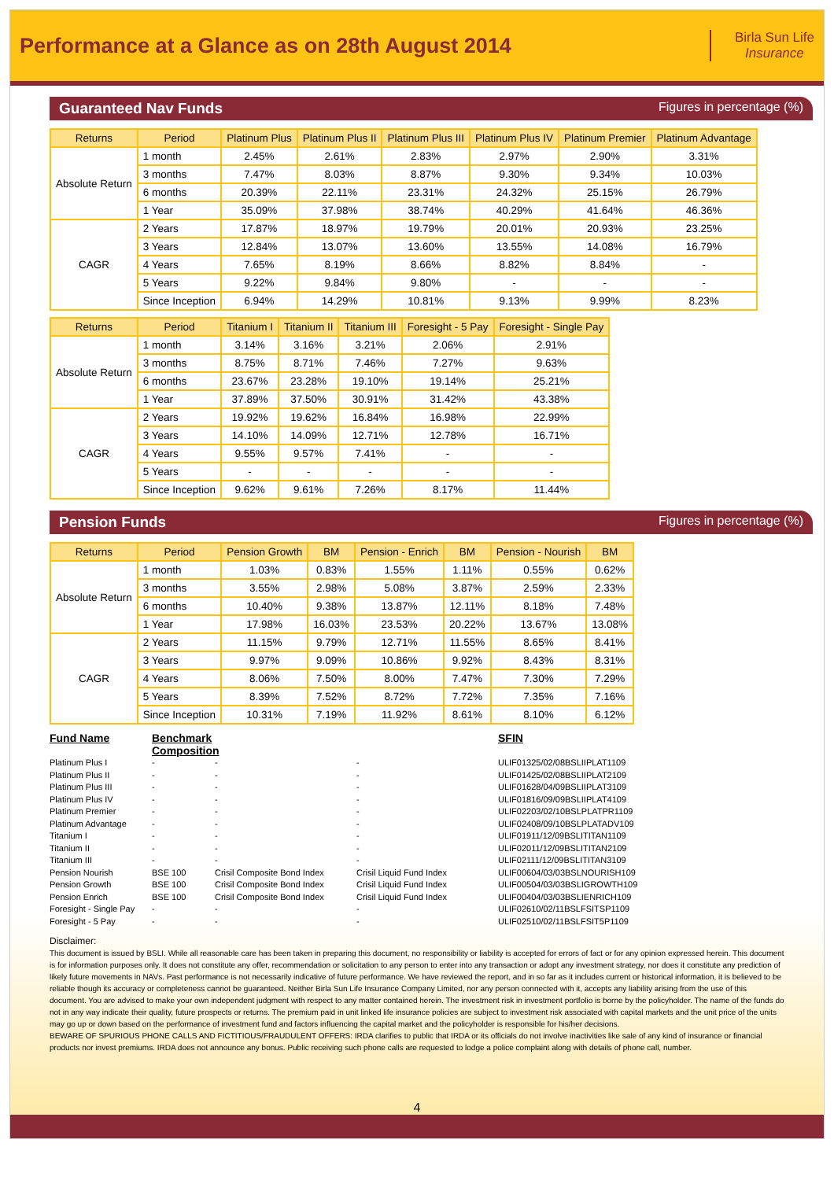Performance at a Glance as on 28th August 2014
Birla Sun Life
Insurance
Guaranteed Nav Funds Figures in percentage (%)
| Returns | Period | Platinum Plus | Platinum Plus II | Platinum Plus III | Platinum Plus IV | Platinum Premier | Platinum Advantage |
| --- | --- | --- | --- | --- | --- | --- | --- |
| Absolute Return | 1 month | 2.45% | 2.61% | 2.83% | 2.97% | 2.90% | 3.31% |
| | 3 months | 7.47% | 8.03% | 8.87% | 9.30% | 9.34% | 10.03% |
| | 6 months | 20.39% | 22.11% | 23.31% | 24.32% | 25.15% | 26.79% |
| | 1 Year | 35.09% | 37.98% | 38.74% | 40.29% | 41.64% | 46.36% |
| CAGR | 2 Years | 17.87% | 18.97% | 19.79% | 20.01% | 20.93% | 23.25% |
| | 3 Years | 12.84% | 13.07% | 13.60% | 13.55% | 14.08% | 16.79% |
| | 4 Years | 7.65% | 8.19% | 8.66% | 8.82% | 8.84% | - |
| | 5 Years | 9.22% | 9.84% | 9.80% | - | - | - |
| | Since Inception | 6.94% | 14.29% | 10.81% | 9.13% | 9.99% | 8.23% |
| Returns | Period | Titanium I | Titanium II | Titanium III | Foresight - 5 Pay | Foresight - Single Pay |
| --- | --- | --- | --- | --- | --- | --- |
| Absolute Return | 1 month | 3.14% | 3.16% | 3.21% | 2.06% | 2.91% |
| | 3 months | 8.75% | 8.71% | 7.46% | 7.27% | 9.63% |
| | 6 months | 23.67% | 23.28% | 19.10% | 19.14% | 25.21% |
| | 1 Year | 37.89% | 37.50% | 30.91% | 31.42% | 43.38% |
| CAGR | 2 Years | 19.92% | 19.62% | 16.84% | 16.98% | 22.99% |
| | 3 Years | 14.10% | 14.09% | 12.71% | 12.78% | 16.71% |
| | 4 Years | 9.55% | 9.57% | 7.41% | - | - |
| | 5 Years | - | - | - | - | - |
| | Since Inception | 9.62% | 9.61% | 7.26% | 8.17% | 11.44% |
Pension Funds Figures in percentage (%)
| Returns | Period | Pension Growth | BM | Pension - Enrich | BM | Pension - Nourish | BM |
| --- | --- | --- | --- | --- | --- | --- | --- |
| Absolute Return | 1 month | 1.03% | 0.83% | 1.55% | 1.11% | 0.55% | 0.62% |
| | 3 months | 3.55% | 2.98% | 5.08% | 3.87% | 2.59% | 2.33% |
| | 6 months | 10.40% | 9.38% | 13.87% | 12.11% | 8.18% | 7.48% |
| | 1 Year | 17.98% | 16.03% | 23.53% | 20.22% | 13.67% | 13.08% |
| CAGR | 2 Years | 11.15% | 9.79% | 12.71% | 11.55% | 8.65% | 8.41% |
| | 3 Years | 9.97% | 9.09% | 10.86% | 9.92% | 8.43% | 8.31% |
| | 4 Years | 8.06% | 7.50% | 8.00% | 7.47% | 7.30% | 7.29% |
| | 5 Years | 8.39% | 7.52% | 8.72% | 7.72% | 7.35% | 7.16% |
| | Since Inception | 10.31% | 7.19% | 11.92% | 8.61% | 8.10% | 6.12% |
Fund Name Benchmark Composition SFIN Platinum Plus I - - - ULIF01325/02/08BSLIIPLAT1109 Platinum Plus II - - - ULIF01425/02/08BSLIIPLAT2109 Platinum Plus III - - - ULIF01628/04/09BSLIIPLAT3109 Platinum Plus IV - - - ULIF01816/09/09BSLIIPLAT4109 Platinum Premier - - - ULIF02203/02/10BSLPLATPR1109 Platinum Advantage - - - ULIF02408/09/10BSLPLATADV109 Titanium I - - - ULIF01911/12/09BSLITITAN1109 Titanium II - - - ULIF02011/12/09BSLITITAN2109 Titanium III - - - ULIF02111/12/09BSLITITAN3109 Pension Nourish BSE 100 Crisil Composite Bond Index Crisil Liquid Fund Index ULIF00604/03/03BSLNOURISH109 Pension Growth BSE 100 Crisil Composite Bond Index Crisil Liquid Fund Index ULIF00504/03/03BSLIGROWTH109 Pension Enrich BSE 100 Crisil Composite Bond Index Crisil Liquid Fund Index ULIF00404/03/03BSLIENRICH109 Foresight - Single Pay - - - ULIF02610/02/11BSLFSITSP1109 Foresight - 5 Pay - - - ULIF02510/02/11BSLFSIT5P1109
Disclaimer:
This document is issued by BSLI. While all reasonable care has been taken in preparing this document, no responsibility or liability is accepted for errors of fact or for any opinion expressed herein. This document is for information purposes only. It does not constitute any offer, recommendation or solicitation to any person to enter into any transaction or adopt any investment strategy, nor does it constitute any prediction of likely future movements in NAVs. Past performance is not necessarily indicative of future performance. We have reviewed the report, and in so far as it includes current or historical information, it is believed to be reliable though its accuracy or completeness cannot be guaranteed. Neither Birla Sun Life Insurance Company Limited, nor any person connected with it, accepts any liability arising from the use of this document. You are advised to make your own independent judgment with respect to any matter contained herein. The investment risk in investment portfolio is borne by the policyholder. The name of the funds do not in any way indicate their quality, future prospects or returns. The premium paid in unit linked life insurance policies are subject to investment risk associated with capital markets and the unit price of the units may go up or down based on the performance of investment fund and factors influencing the capital market and the policyholder is responsible for his/her decisions.
BEWARE OF SPURIOUS PHONE CALLS AND FICTITIOUS/FRAUDULENT OFFERS: IRDA clarifies to public that IRDA or its officials do not involve inactivities like sale of any kind of insurance or financial products nor invest premiums. IRDA does not announce any bonus. Public receiving such phone calls are requested to lodge a police complaint along with details of phone call, number.
4